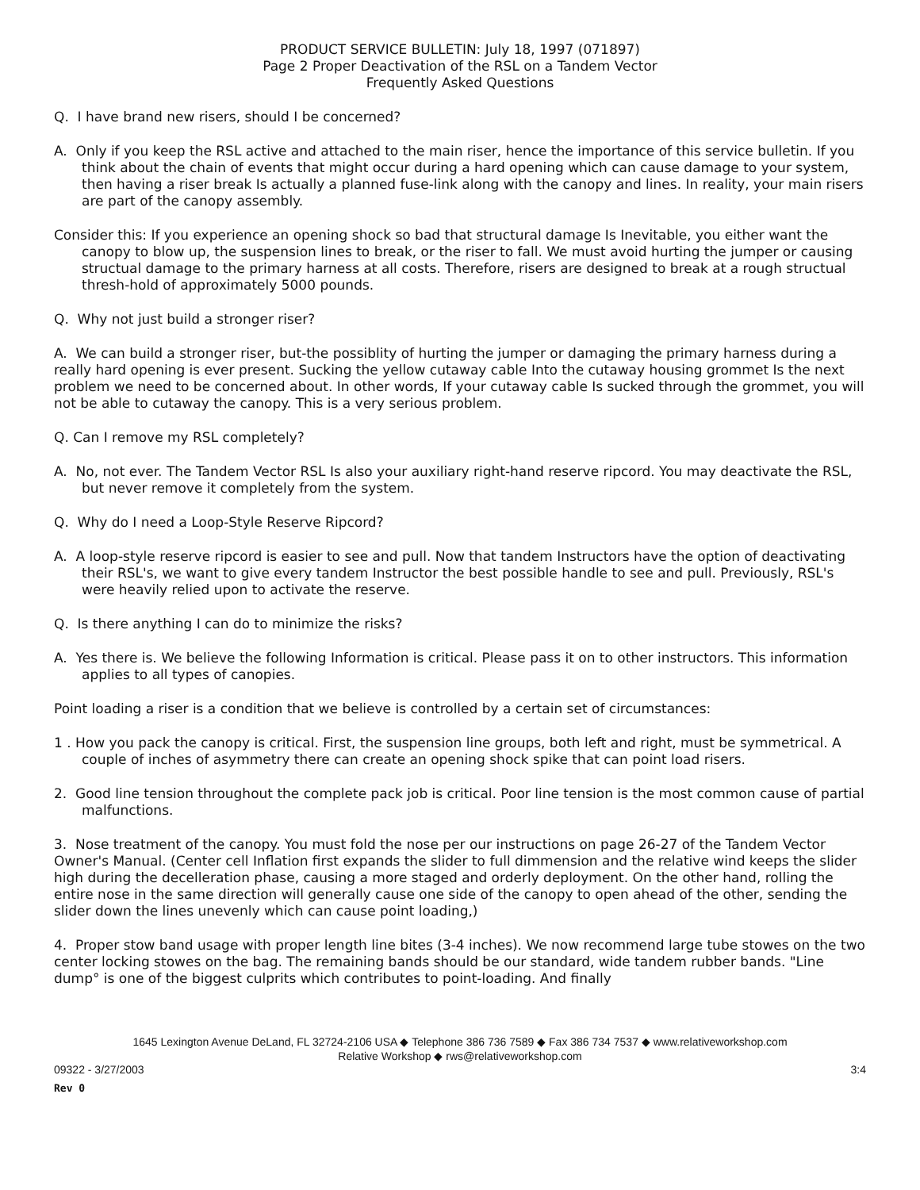PRODUCT SERVICE BULLETIN: July 18, 1997 (071897)
Page 2 Proper Deactivation of the RSL on a Tandem Vector
Frequently Asked Questions
Q. I have brand new risers, should I be concerned?
A. Only if you keep the RSL active and attached to the main riser, hence the importance of this service bulletin. If you think about the chain of events that might occur during a hard opening which can cause damage to your system, then having a riser break Is actually a planned fuse-link along with the canopy and lines. In reality, your main risers are part of the canopy assembly.
Consider this: If you experience an opening shock so bad that structural damage Is Inevitable, you either want the canopy to blow up, the suspension lines to break, or the riser to fall. We must avoid hurting the jumper or causing structual damage to the primary harness at all costs. Therefore, risers are designed to break at a rough structual thresh-hold of approximately 5000 pounds.
Q. Why not just build a stronger riser?
A. We can build a stronger riser, but-the possiblity of hurting the jumper or damaging the primary harness during a really hard opening is ever present. Sucking the yellow cutaway cable Into the cutaway housing grommet Is the next problem we need to be concerned about. In other words, If your cutaway cable Is sucked through the grommet, you will not be able to cutaway the canopy. This is a very serious problem.
Q. Can I remove my RSL completely?
A. No, not ever. The Tandem Vector RSL Is also your auxiliary right-hand reserve ripcord. You may deactivate the RSL, but never remove it completely from the system.
Q. Why do I need a Loop-Style Reserve Ripcord?
A. A loop-style reserve ripcord is easier to see and pull. Now that tandem Instructors have the option of deactivating their RSL's, we want to give every tandem Instructor the best possible handle to see and pull. Previously, RSL's were heavily relied upon to activate the reserve.
Q. Is there anything I can do to minimize the risks?
A. Yes there is. We believe the following Information is critical. Please pass it on to other instructors. This information applies to all types of canopies.
Point loading a riser is a condition that we believe is controlled by a certain set of circumstances:
1 . How you pack the canopy is critical. First, the suspension line groups, both left and right, must be symmetrical. A couple of inches of asymmetry there can create an opening shock spike that can point load risers.
2. Good line tension throughout the complete pack job is critical. Poor line tension is the most common cause of partial malfunctions.
3. Nose treatment of the canopy. You must fold the nose per our instructions on page 26-27 of the Tandem Vector Owner's Manual. (Center cell Inflation first expands the slider to full dimmension and the relative wind keeps the slider high during the decelleration phase, causing a more staged and orderly deployment. On the other hand, rolling the entire nose in the same direction will generally cause one side of the canopy to open ahead of the other, sending the slider down the lines unevenly which can cause point loading,)
4. Proper stow band usage with proper length line bites (3-4 inches). We now recommend large tube stowes on the two center locking stowes on the bag. The remaining bands should be our standard, wide tandem rubber bands. "Line dump° is one of the biggest culprits which contributes to point-loading. And finally
1645 Lexington Avenue DeLand, FL 32724-2106 USA ◆ Telephone 386 736 7589 ◆ Fax 386 734 7537 ◆ www.relativeworkshop.com
Relative Workshop ◆ rws@relativeworkshop.com
09322 - 3/27/2003 3:4
Rev 0